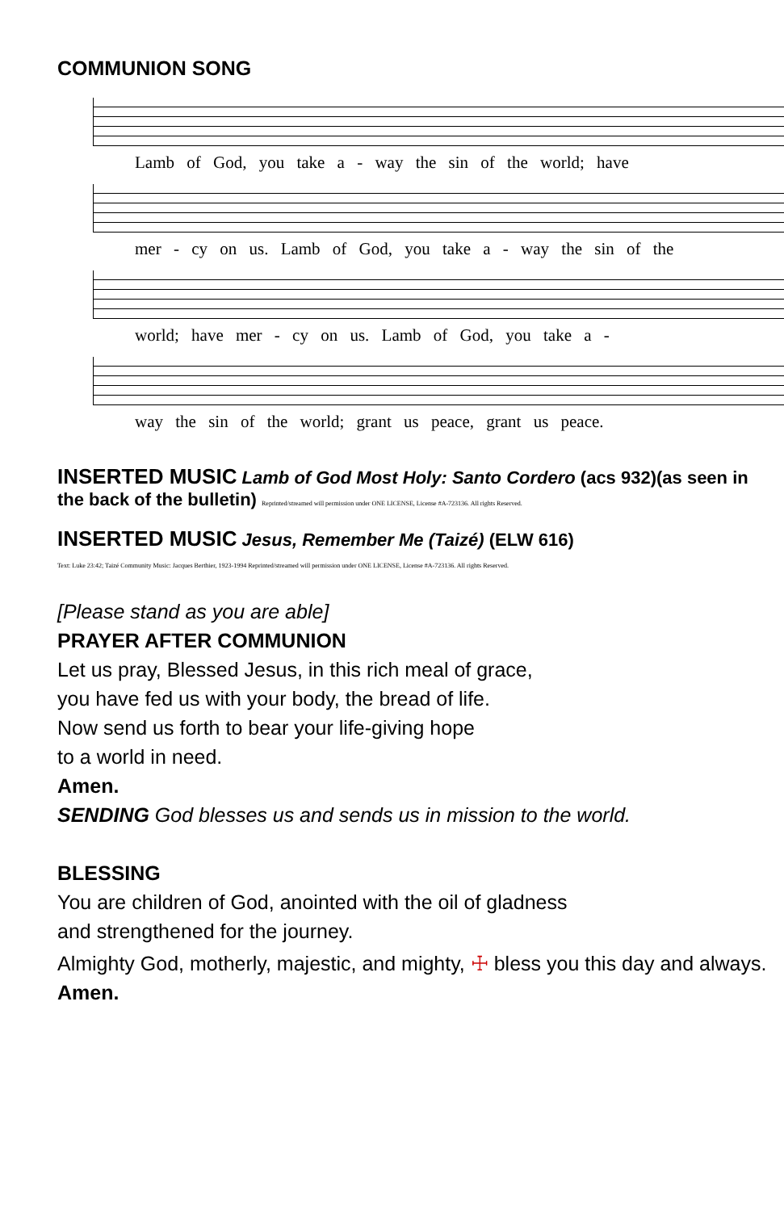COMMUNION SONG
Lamb of God, you take a - way the sin of the world; have
mer - cy on us. Lamb of God, you take a - way the sin of the
world; have mer - cy on us. Lamb of God, you take a -
way the sin of the world; grant us peace, grant us peace.
INSERTED MUSIC Lamb of God Most Holy: Santo Cordero (acs 932)(as seen in the back of the bulletin) Reprinted/streamed will permission under ONE LICENSE, License #A-723136. All rights Reserved.
INSERTED MUSIC Jesus, Remember Me (Taizé) (ELW 616)
Text: Luke 23:42; Taizé Community Music: Jacques Berthier, 1923-1994 Reprinted/streamed will permission under ONE LICENSE, License #A-723136. All rights Reserved.
[Please stand as you are able]
PRAYER AFTER COMMUNION
Let us pray, Blessed Jesus, in this rich meal of grace,
you have fed us with your body, the bread of life.
Now send us forth to bear your life-giving hope
to a world in need.
Amen.
SENDING God blesses us and sends us in mission to the world.
BLESSING
You are children of God, anointed with the oil of gladness
and strengthened for the journey.
Almighty God, motherly, majestic, and mighty, ☩ bless you this day and always. Amen.